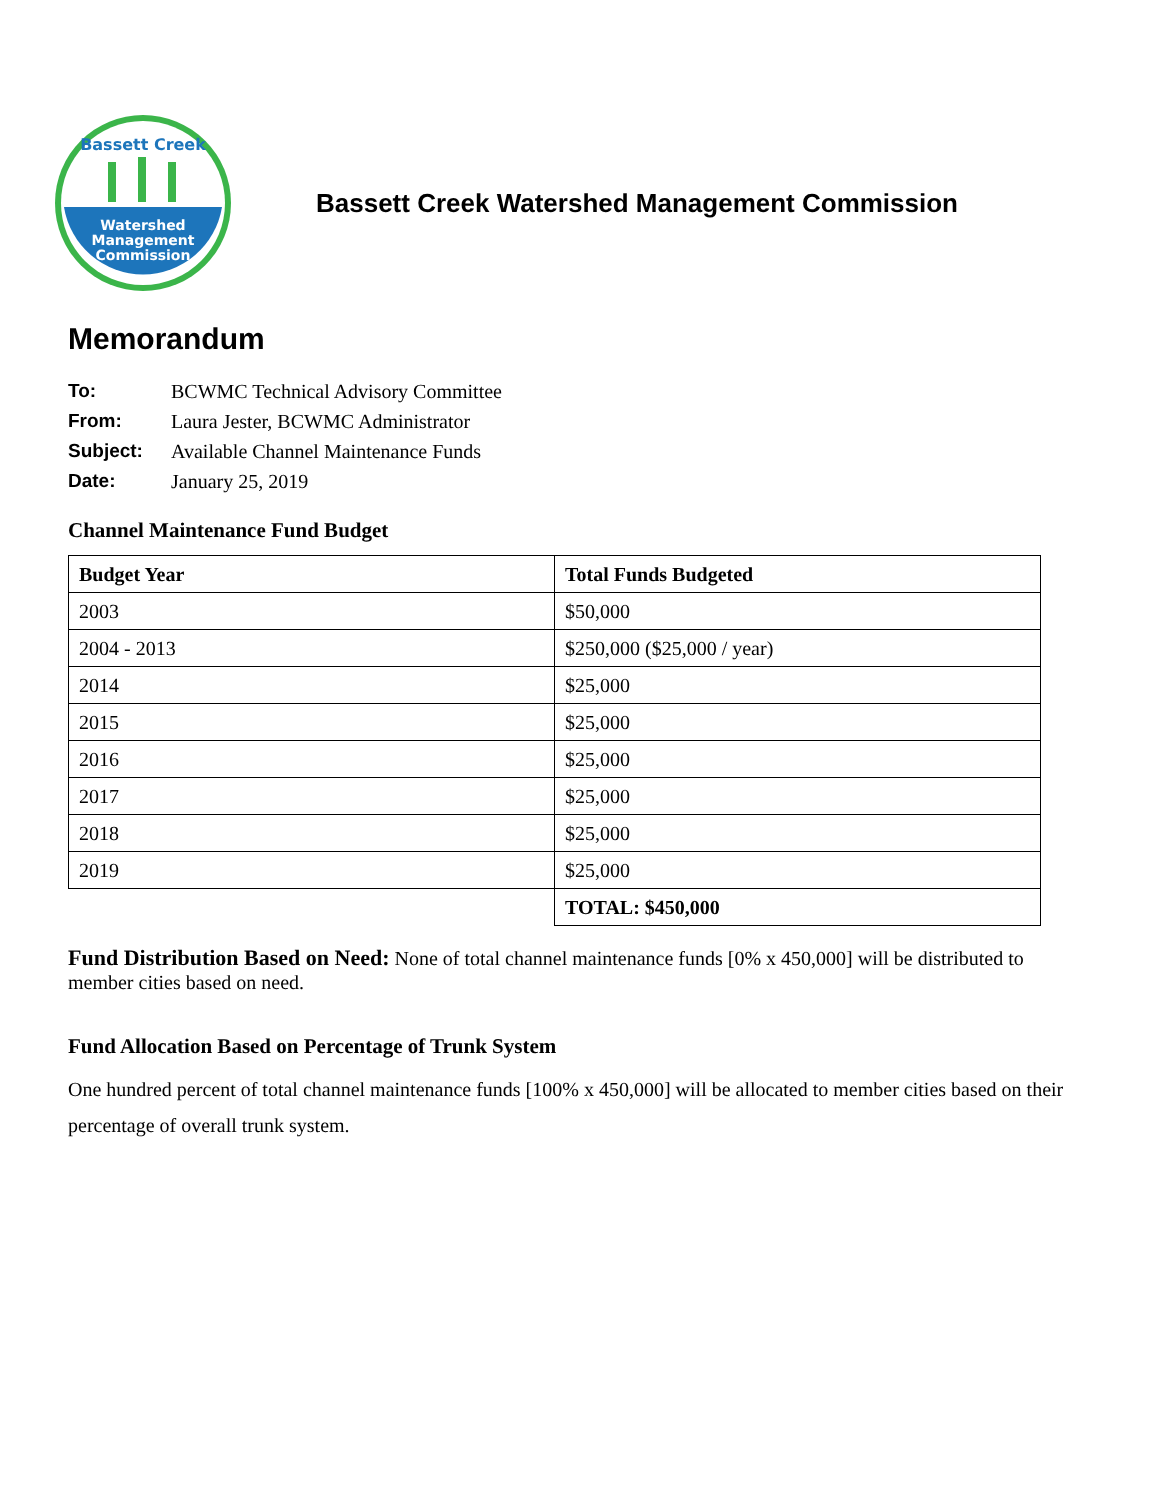Watershed
Management
Commission
Bassett Creek
Bassett Creek Watershed Management Commission
Memorandum
To: BCWMC Technical Advisory Committee
From: Laura Jester, BCWMC Administrator
Subject: Available Channel Maintenance Funds
Date: January 25, 2019
Channel Maintenance Fund Budget
| Budget Year | Total Funds Budgeted |
| --- | --- |
| 2003 | $50,000 |
| 2004 - 2013 | $250,000 ($25,000 / year) |
| 2014 | $25,000 |
| 2015 | $25,000 |
| 2016 | $25,000 |
| 2017 | $25,000 |
| 2018 | $25,000 |
| 2019 | $25,000 |
| | TOTAL: $450,000 |
Fund Distribution Based on Need: None of total channel maintenance funds [0% x 450,000] will be distributed to member cities based on need.
Fund Allocation Based on Percentage of Trunk System
One hundred percent of total channel maintenance funds [100% x 450,000] will be allocated to member cities based on their percentage of overall trunk system.